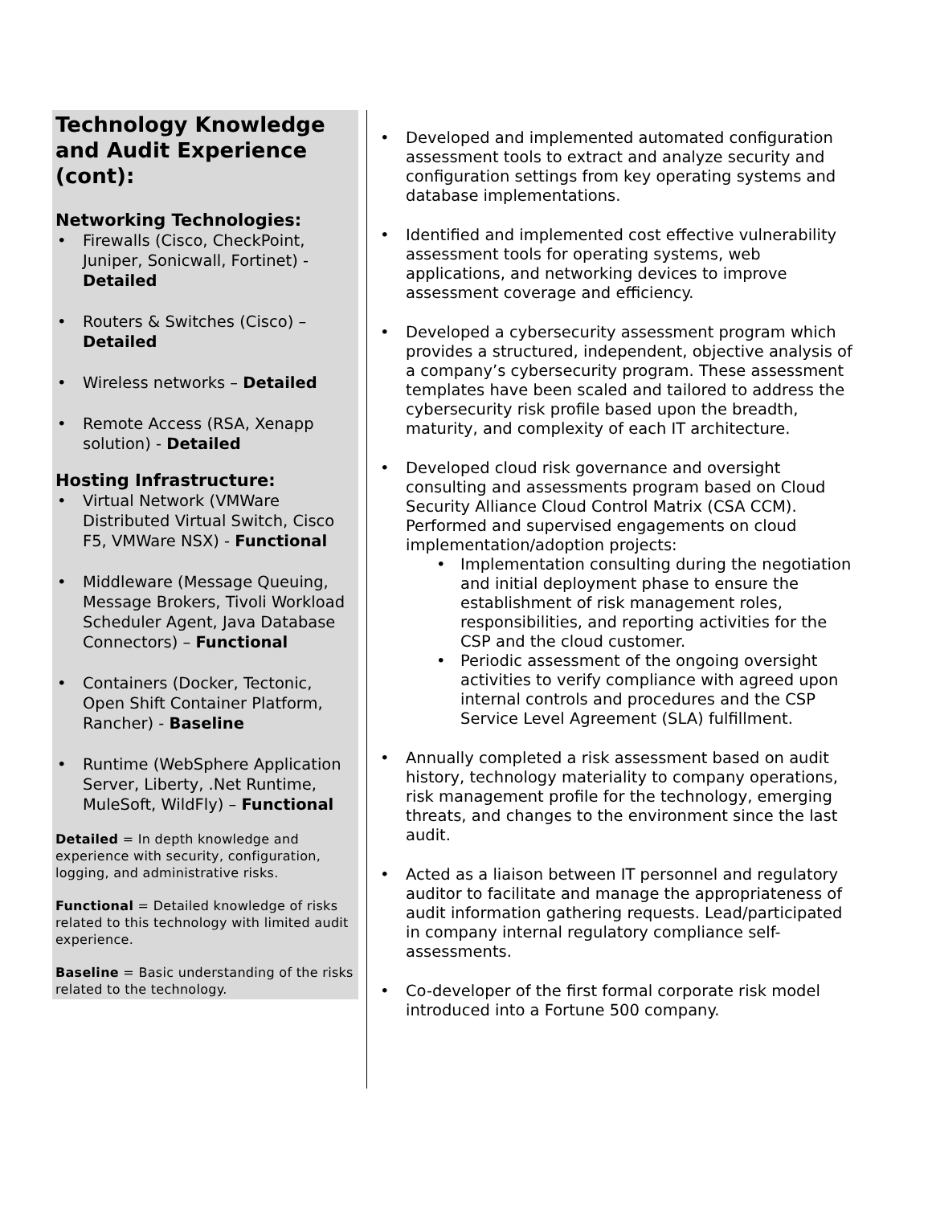Technology Knowledge and Audit Experience (cont):
Networking Technologies:
Firewalls (Cisco, CheckPoint, Juniper, Sonicwall, Fortinet) - Detailed
Routers & Switches (Cisco) – Detailed
Wireless networks – Detailed
Remote Access (RSA, Xenapp solution) - Detailed
Hosting Infrastructure:
Virtual Network (VMWare Distributed Virtual Switch, Cisco F5, VMWare NSX) - Functional
Middleware (Message Queuing, Message Brokers, Tivoli Workload Scheduler Agent, Java Database Connectors) – Functional
Containers (Docker, Tectonic, Open Shift Container Platform, Rancher) - Baseline
Runtime (WebSphere Application Server, Liberty, .Net Runtime, MuleSoft, WildFly) – Functional
Detailed = In depth knowledge and experience with security, configuration, logging, and administrative risks.
Functional = Detailed knowledge of risks related to this technology with limited audit experience.
Baseline = Basic understanding of the risks related to the technology.
Developed and implemented automated configuration assessment tools to extract and analyze security and configuration settings from key operating systems and database implementations.
Identified and implemented cost effective vulnerability assessment tools for operating systems, web applications, and networking devices to improve assessment coverage and efficiency.
Developed a cybersecurity assessment program which provides a structured, independent, objective analysis of a company’s cybersecurity program. These assessment templates have been scaled and tailored to address the cybersecurity risk profile based upon the breadth, maturity, and complexity of each IT architecture.
Developed cloud risk governance and oversight consulting and assessments program based on Cloud Security Alliance Cloud Control Matrix (CSA CCM). Performed and supervised engagements on cloud implementation/adoption projects:
Implementation consulting during the negotiation and initial deployment phase to ensure the establishment of risk management roles, responsibilities, and reporting activities for the CSP and the cloud customer.
Periodic assessment of the ongoing oversight activities to verify compliance with agreed upon internal controls and procedures and the CSP Service Level Agreement (SLA) fulfillment.
Annually completed a risk assessment based on audit history, technology materiality to company operations, risk management profile for the technology, emerging threats, and changes to the environment since the last audit.
Acted as a liaison between IT personnel and regulatory auditor to facilitate and manage the appropriateness of audit information gathering requests. Lead/participated in company internal regulatory compliance self-assessments.
Co-developer of the first formal corporate risk model introduced into a Fortune 500 company.